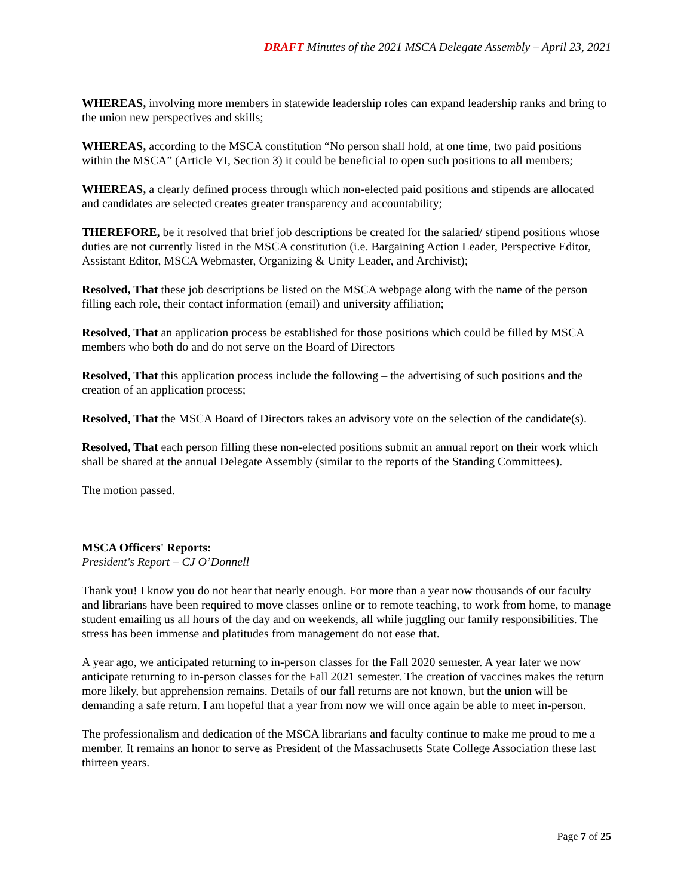DRAFT Minutes of the 2021 MSCA Delegate Assembly – April 23, 2021
WHEREAS, involving more members in statewide leadership roles can expand leadership ranks and bring to the union new perspectives and skills;
WHEREAS, according to the MSCA constitution “No person shall hold, at one time, two paid positions within the MSCA” (Article VI, Section 3) it could be beneficial to open such positions to all members;
WHEREAS, a clearly defined process through which non-elected paid positions and stipends are allocated and candidates are selected creates greater transparency and accountability;
THEREFORE, be it resolved that brief job descriptions be created for the salaried/ stipend positions whose duties are not currently listed in the MSCA constitution (i.e. Bargaining Action Leader, Perspective Editor, Assistant Editor, MSCA Webmaster, Organizing & Unity Leader, and Archivist);
Resolved, That these job descriptions be listed on the MSCA webpage along with the name of the person filling each role, their contact information (email) and university affiliation;
Resolved, That an application process be established for those positions which could be filled by MSCA members who both do and do not serve on the Board of Directors
Resolved, That this application process include the following – the advertising of such positions and the creation of an application process;
Resolved, That the MSCA Board of Directors takes an advisory vote on the selection of the candidate(s).
Resolved, That each person filling these non-elected positions submit an annual report on their work which shall be shared at the annual Delegate Assembly (similar to the reports of the Standing Committees).
The motion passed.
MSCA Officers' Reports:
President's Report – CJ O’Donnell
Thank you! I know you do not hear that nearly enough. For more than a year now thousands of our faculty and librarians have been required to move classes online or to remote teaching, to work from home, to manage student emailing us all hours of the day and on weekends, all while juggling our family responsibilities. The stress has been immense and platitudes from management do not ease that.
A year ago, we anticipated returning to in-person classes for the Fall 2020 semester. A year later we now anticipate returning to in-person classes for the Fall 2021 semester. The creation of vaccines makes the return more likely, but apprehension remains. Details of our fall returns are not known, but the union will be demanding a safe return. I am hopeful that a year from now we will once again be able to meet in-person.
The professionalism and dedication of the MSCA librarians and faculty continue to make me proud to me a member. It remains an honor to serve as President of the Massachusetts State College Association these last thirteen years.
Page 7 of 25